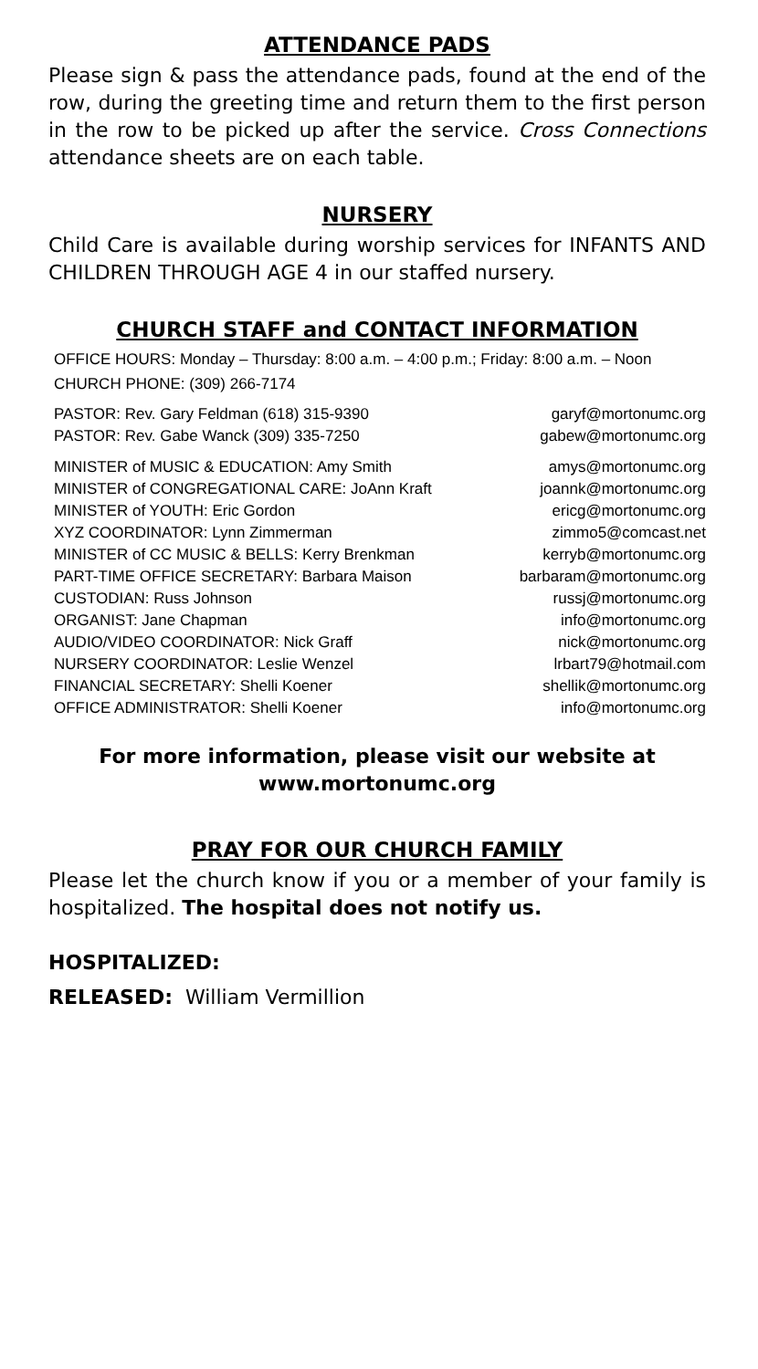ATTENDANCE PADS
Please sign & pass the attendance pads, found at the end of the row, during the greeting time and return them to the first person in the row to be picked up after the service. Cross Connections attendance sheets are on each table.
NURSERY
Child Care is available during worship services for INFANTS AND CHILDREN THROUGH AGE 4 in our staffed nursery.
CHURCH STAFF and CONTACT INFORMATION
OFFICE HOURS: Monday – Thursday: 8:00 a.m. – 4:00 p.m.; Friday: 8:00 a.m. – Noon
CHURCH PHONE: (309) 266-7174
| PASTOR: Rev. Gary Feldman (618) 315-9390 | garyf@mortonumc.org |
| PASTOR: Rev. Gabe Wanck (309) 335-7250 | gabew@mortonumc.org |
| MINISTER of MUSIC & EDUCATION: Amy Smith | amys@mortonumc.org |
| MINISTER of CONGREGATIONAL CARE: JoAnn Kraft | joannk@mortonumc.org |
| MINISTER of YOUTH: Eric Gordon | ericg@mortonumc.org |
| XYZ COORDINATOR: Lynn Zimmerman | zimmo5@comcast.net |
| MINISTER of CC MUSIC & BELLS: Kerry Brenkman | kerryb@mortonumc.org |
| PART-TIME OFFICE SECRETARY: Barbara Maison | barbaram@mortonumc.org |
| CUSTODIAN: Russ Johnson | russj@mortonumc.org |
| ORGANIST: Jane Chapman | info@mortonumc.org |
| AUDIO/VIDEO COORDINATOR: Nick Graff | nick@mortonumc.org |
| NURSERY COORDINATOR: Leslie Wenzel | lrbart79@hotmail.com |
| FINANCIAL SECRETARY: Shelli Koener | shellik@mortonumc.org |
| OFFICE ADMINISTRATOR: Shelli Koener | info@mortonumc.org |
For more information, please visit our website at
www.mortonumc.org
PRAY FOR OUR CHURCH FAMILY
Please let the church know if you or a member of your family is hospitalized. The hospital does not notify us.
HOSPITALIZED:
RELEASED: William Vermillion